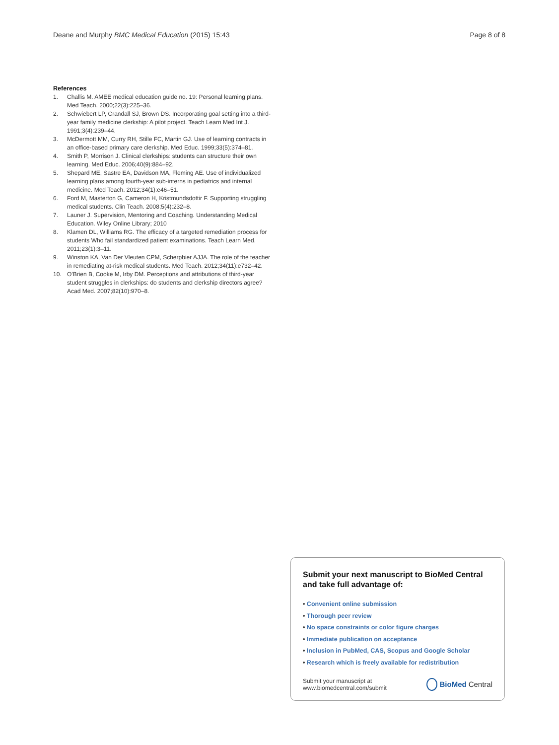Deane and Murphy BMC Medical Education (2015) 15:43 Page 8 of 8
References
1. Challis M. AMEE medical education guide no. 19: Personal learning plans. Med Teach. 2000;22(3):225–36.
2. Schwiebert LP, Crandall SJ, Brown DS. Incorporating goal setting into a third-year family medicine clerkship: A pilot project. Teach Learn Med Int J. 1991;3(4):239–44.
3. McDermott MM, Curry RH, Stille FC, Martin GJ. Use of learning contracts in an office-based primary care clerkship. Med Educ. 1999;33(5):374–81.
4. Smith P, Morrison J. Clinical clerkships: students can structure their own learning. Med Educ. 2006;40(9):884–92.
5. Shepard ME, Sastre EA, Davidson MA, Fleming AE. Use of individualized learning plans among fourth-year sub-interns in pediatrics and internal medicine. Med Teach. 2012;34(1):e46–51.
6. Ford M, Masterton G, Cameron H, Kristmundsdottir F. Supporting struggling medical students. Clin Teach. 2008;5(4):232–8.
7. Launer J. Supervision, Mentoring and Coaching. Understanding Medical Education. Wiley Online Library; 2010
8. Klamen DL, Williams RG. The efficacy of a targeted remediation process for students Who fail standardized patient examinations. Teach Learn Med. 2011;23(1):3–11.
9. Winston KA, Van Der Vleuten CPM, Scherpbier AJJA. The role of the teacher in remediating at-risk medical students. Med Teach. 2012;34(11):e732–42.
10. O'Brien B, Cooke M, Irby DM. Perceptions and attributions of third-year student struggles in clerkships: do students and clerkship directors agree? Acad Med. 2007;82(10):970–8.
Submit your next manuscript to BioMed Central and take full advantage of:
• Convenient online submission
• Thorough peer review
• No space constraints or color figure charges
• Immediate publication on acceptance
• Inclusion in PubMed, CAS, Scopus and Google Scholar
• Research which is freely available for redistribution
Submit your manuscript at
www.biomedcentral.com/submit
BioMed Central